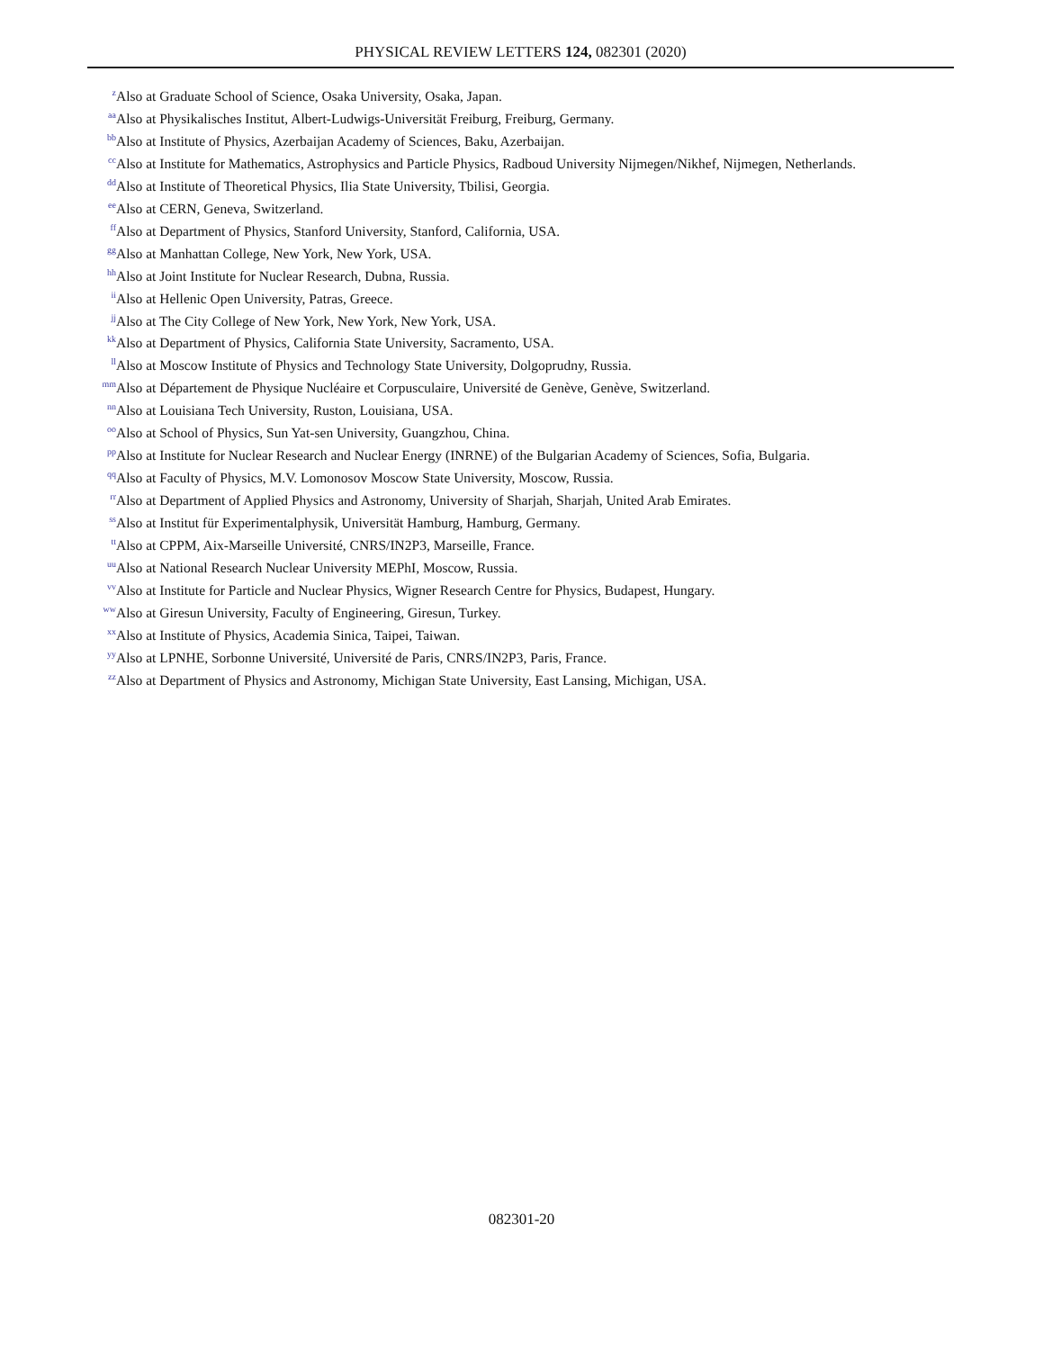PHYSICAL REVIEW LETTERS 124, 082301 (2020)
<sup>z</sup> Also at Graduate School of Science, Osaka University, Osaka, Japan.
<sup>aa</sup>Also at Physikalisches Institut, Albert-Ludwigs-Universität Freiburg, Freiburg, Germany.
<sup>bb</sup>Also at Institute of Physics, Azerbaijan Academy of Sciences, Baku, Azerbaijan.
<sup>cc</sup>Also at Institute for Mathematics, Astrophysics and Particle Physics, Radboud University Nijmegen/Nikhef, Nijmegen, Netherlands.
<sup>dd</sup>Also at Institute of Theoretical Physics, Ilia State University, Tbilisi, Georgia.
<sup>ee</sup>Also at CERN, Geneva, Switzerland.
<sup>ff</sup>Also at Department of Physics, Stanford University, Stanford, California, USA.
<sup>gg</sup>Also at Manhattan College, New York, New York, USA.
<sup>hh</sup>Also at Joint Institute for Nuclear Research, Dubna, Russia.
<sup>ii</sup>Also at Hellenic Open University, Patras, Greece.
<sup>jj</sup>Also at The City College of New York, New York, New York, USA.
<sup>kk</sup>Also at Department of Physics, California State University, Sacramento, USA.
<sup>ll</sup>Also at Moscow Institute of Physics and Technology State University, Dolgoprudny, Russia.
<sup>mm</sup>Also at Département de Physique Nucléaire et Corpusculaire, Université de Genève, Genève, Switzerland.
<sup>nn</sup>Also at Louisiana Tech University, Ruston, Louisiana, USA.
<sup>oo</sup>Also at School of Physics, Sun Yat-sen University, Guangzhou, China.
<sup>pp</sup>Also at Institute for Nuclear Research and Nuclear Energy (INRNE) of the Bulgarian Academy of Sciences, Sofia, Bulgaria.
<sup>qq</sup>Also at Faculty of Physics, M.V. Lomonosov Moscow State University, Moscow, Russia.
<sup>rr</sup>Also at Department of Applied Physics and Astronomy, University of Sharjah, Sharjah, United Arab Emirates.
<sup>ss</sup>Also at Institut für Experimentalphysik, Universität Hamburg, Hamburg, Germany.
<sup>tt</sup>Also at CPPM, Aix-Marseille Université, CNRS/IN2P3, Marseille, France.
<sup>uu</sup>Also at National Research Nuclear University MEPhI, Moscow, Russia.
<sup>vv</sup>Also at Institute for Particle and Nuclear Physics, Wigner Research Centre for Physics, Budapest, Hungary.
<sup>ww</sup>Also at Giresun University, Faculty of Engineering, Giresun, Turkey.
<sup>xx</sup>Also at Institute of Physics, Academia Sinica, Taipei, Taiwan.
<sup>yy</sup>Also at LPNHE, Sorbonne Université, Université de Paris, CNRS/IN2P3, Paris, France.
<sup>zz</sup>Also at Department of Physics and Astronomy, Michigan State University, East Lansing, Michigan, USA.
082301-20